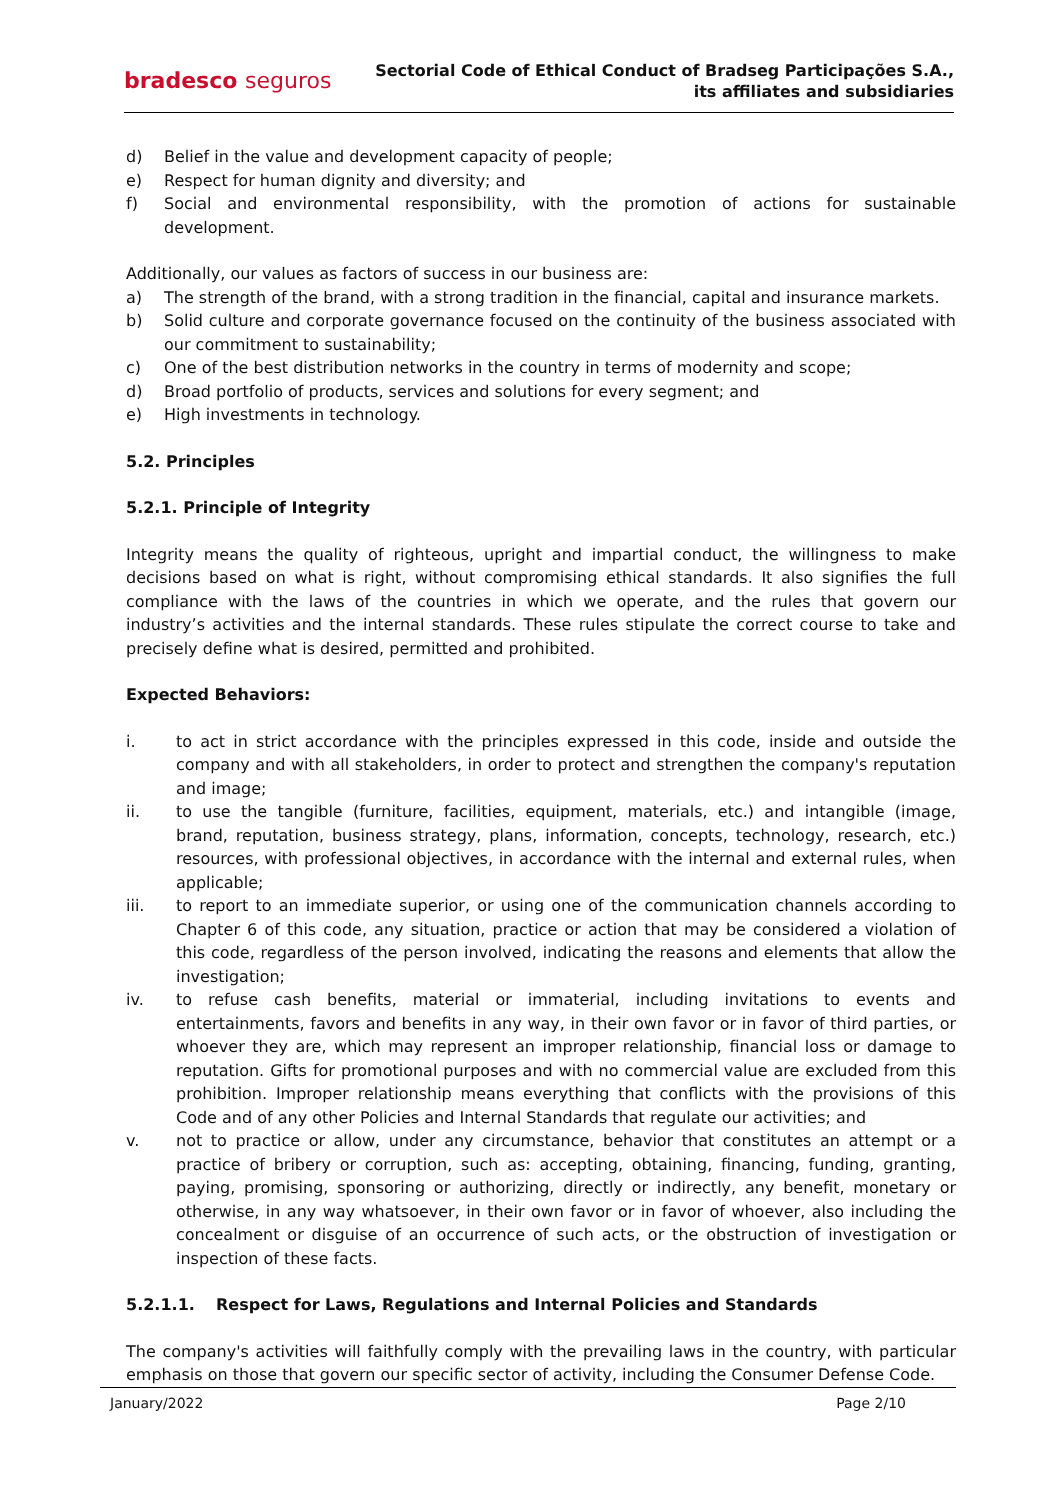bradesco seguros
Sectorial Code of Ethical Conduct of Bradseg Participações S.A.,
its affiliates and subsidiaries
d) Belief in the value and development capacity of people;
e) Respect for human dignity and diversity; and
f) Social and environmental responsibility, with the promotion of actions for sustainable development.
Additionally, our values as factors of success in our business are:
a) The strength of the brand, with a strong tradition in the financial, capital and insurance markets.
b) Solid culture and corporate governance focused on the continuity of the business associated with our commitment to sustainability;
c) One of the best distribution networks in the country in terms of modernity and scope;
d) Broad portfolio of products, services and solutions for every segment; and
e) High investments in technology.
5.2. Principles
5.2.1. Principle of Integrity
Integrity means the quality of righteous, upright and impartial conduct, the willingness to make decisions based on what is right, without compromising ethical standards. It also signifies the full compliance with the laws of the countries in which we operate, and the rules that govern our industry’s activities and the internal standards. These rules stipulate the correct course to take and precisely define what is desired, permitted and prohibited.
Expected Behaviors:
i. to act in strict accordance with the principles expressed in this code, inside and outside the company and with all stakeholders, in order to protect and strengthen the company's reputation and image;
ii. to use the tangible (furniture, facilities, equipment, materials, etc.) and intangible (image, brand, reputation, business strategy, plans, information, concepts, technology, research, etc.) resources, with professional objectives, in accordance with the internal and external rules, when applicable;
iii. to report to an immediate superior, or using one of the communication channels according to Chapter 6 of this code, any situation, practice or action that may be considered a violation of this code, regardless of the person involved, indicating the reasons and elements that allow the investigation;
iv. to refuse cash benefits, material or immaterial, including invitations to events and entertainments, favors and benefits in any way, in their own favor or in favor of third parties, or whoever they are, which may represent an improper relationship, financial loss or damage to reputation. Gifts for promotional purposes and with no commercial value are excluded from this prohibition. Improper relationship means everything that conflicts with the provisions of this Code and of any other Policies and Internal Standards that regulate our activities; and
v. not to practice or allow, under any circumstance, behavior that constitutes an attempt or a practice of bribery or corruption, such as: accepting, obtaining, financing, funding, granting, paying, promising, sponsoring or authorizing, directly or indirectly, any benefit, monetary or otherwise, in any way whatsoever, in their own favor or in favor of whoever, also including the concealment or disguise of an occurrence of such acts, or the obstruction of investigation or inspection of these facts.
5.2.1.1. Respect for Laws, Regulations and Internal Policies and Standards
The company's activities will faithfully comply with the prevailing laws in the country, with particular emphasis on those that govern our specific sector of activity, including the Consumer Defense Code.
January/2022 Page 2/10